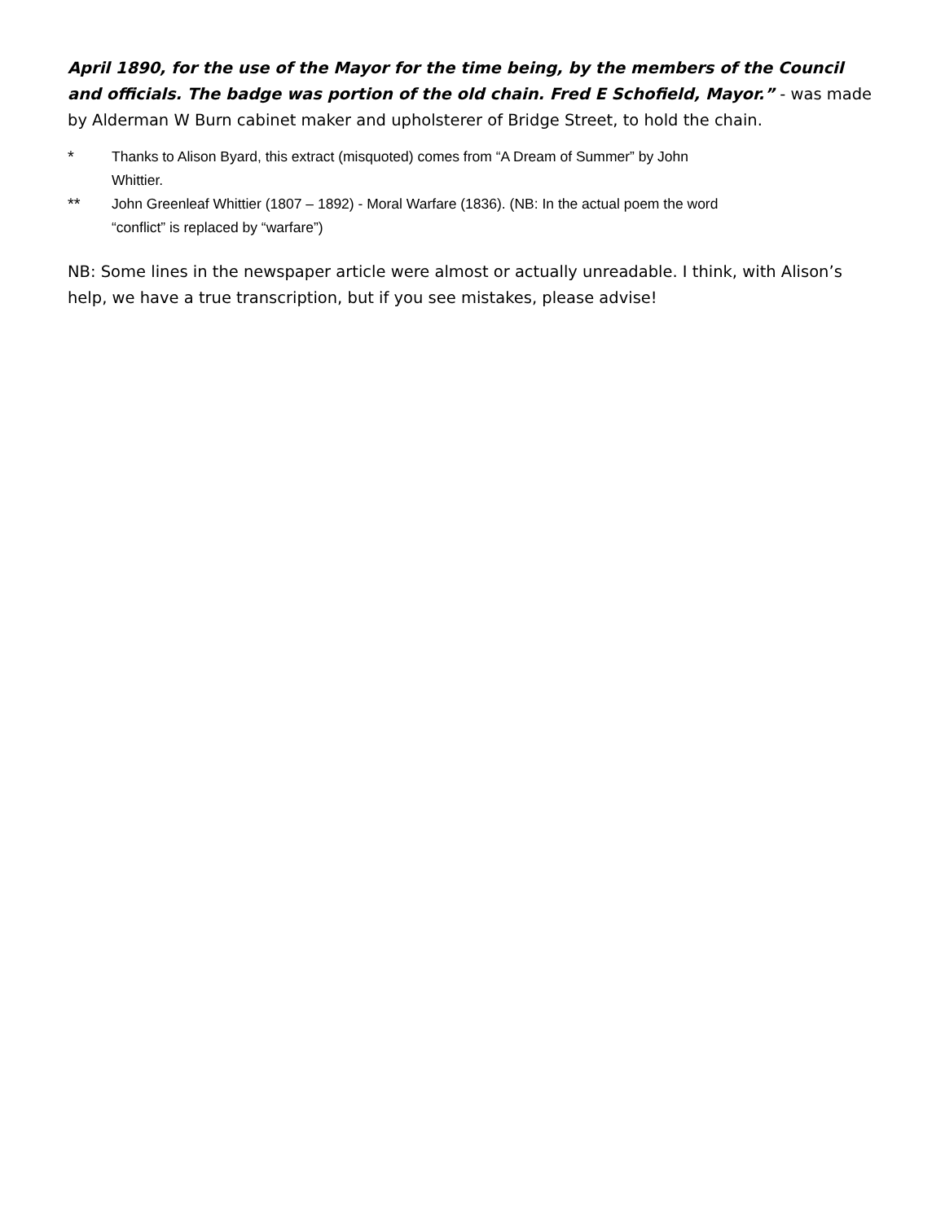April 1890, for the use of the Mayor for the time being, by the members of the Council and officials. The badge was portion of the old chain. Fred E Schofield, Mayor.” - was made by Alderman W Burn cabinet maker and upholsterer of Bridge Street, to hold the chain.
* Thanks to Alison Byard, this extract (misquoted) comes from “A Dream of Summer” by John
Whittier.
** John Greenleaf Whittier (1807 – 1892) - Moral Warfare (1836). (NB: In the actual poem the word
“conflict” is replaced by “warfare”)
NB: Some lines in the newspaper article were almost or actually unreadable. I think, with Alison’s help, we have a true transcription, but if you see mistakes, please advise!